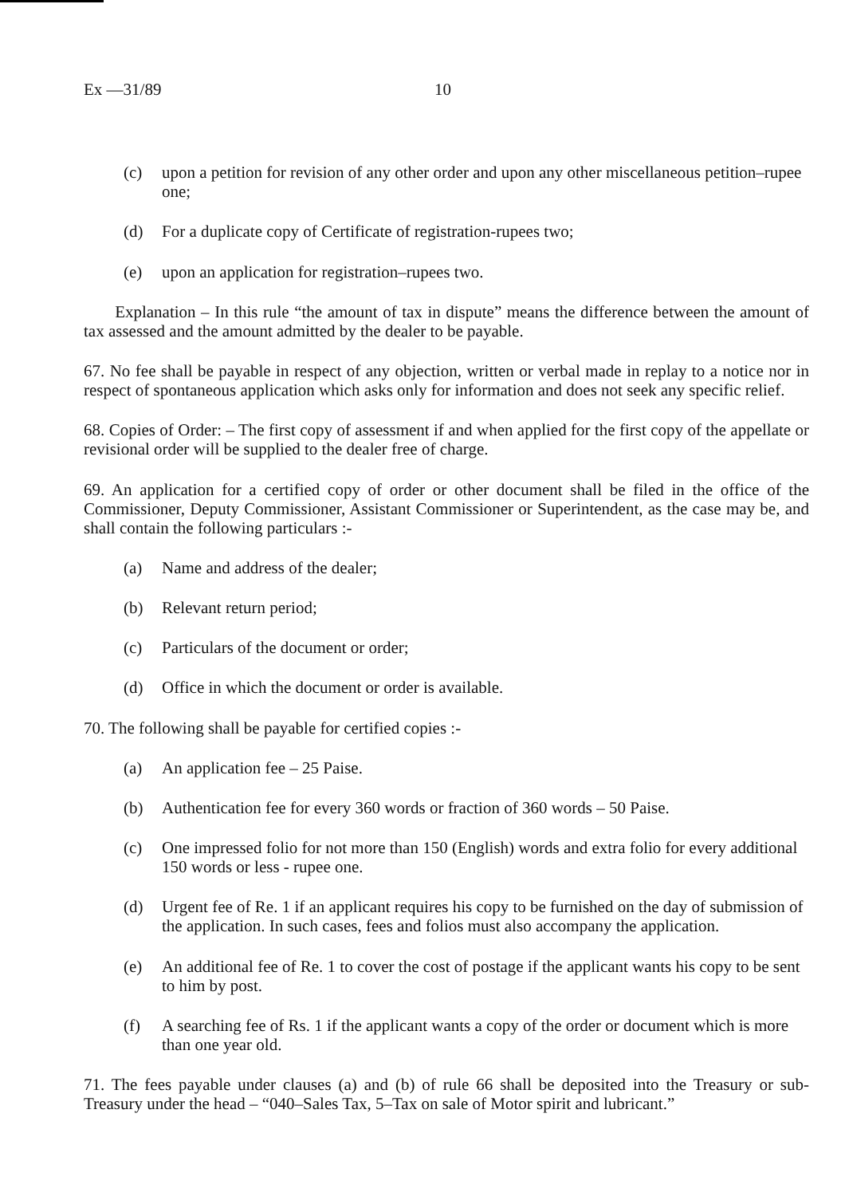Ex —31/89 10
(c) upon a petition for revision of any other order and upon any other miscellaneous petition–rupee one;
(d) For a duplicate copy of Certificate of registration-rupees two;
(e) upon an application for registration–rupees two.
Explanation – In this rule “the amount of tax in dispute” means the difference between the amount of tax assessed and the amount admitted by the dealer to be payable.
67. No fee shall be payable in respect of any objection, written or verbal made in replay to a notice nor in respect of spontaneous application which asks only for information and does not seek any specific relief.
68. Copies of Order: – The first copy of assessment if and when applied for the first copy of the appellate or revisional order will be supplied to the dealer free of charge.
69. An application for a certified copy of order or other document shall be filed in the office of the Commissioner, Deputy Commissioner, Assistant Commissioner or Superintendent, as the case may be, and shall contain the following particulars :-
(a) Name and address of the dealer;
(b) Relevant return period;
(c) Particulars of the document or order;
(d) Office in which the document or order is available.
70. The following shall be payable for certified copies :-
(a) An application fee – 25 Paise.
(b) Authentication fee for every 360 words or fraction of 360 words – 50 Paise.
(c) One impressed folio for not more than 150 (English) words and extra folio for every additional 150 words or less - rupee one.
(d) Urgent fee of Re. 1 if an applicant requires his copy to be furnished on the day of submission of the application. In such cases, fees and folios must also accompany the application.
(e) An additional fee of Re. 1 to cover the cost of postage if the applicant wants his copy to be sent to him by post.
(f) A searching fee of Rs. 1 if the applicant wants a copy of the order or document which is more than one year old.
71. The fees payable under clauses (a) and (b) of rule 66 shall be deposited into the Treasury or sub-Treasury under the head – “040–Sales Tax, 5–Tax on sale of Motor spirit and lubricant.”